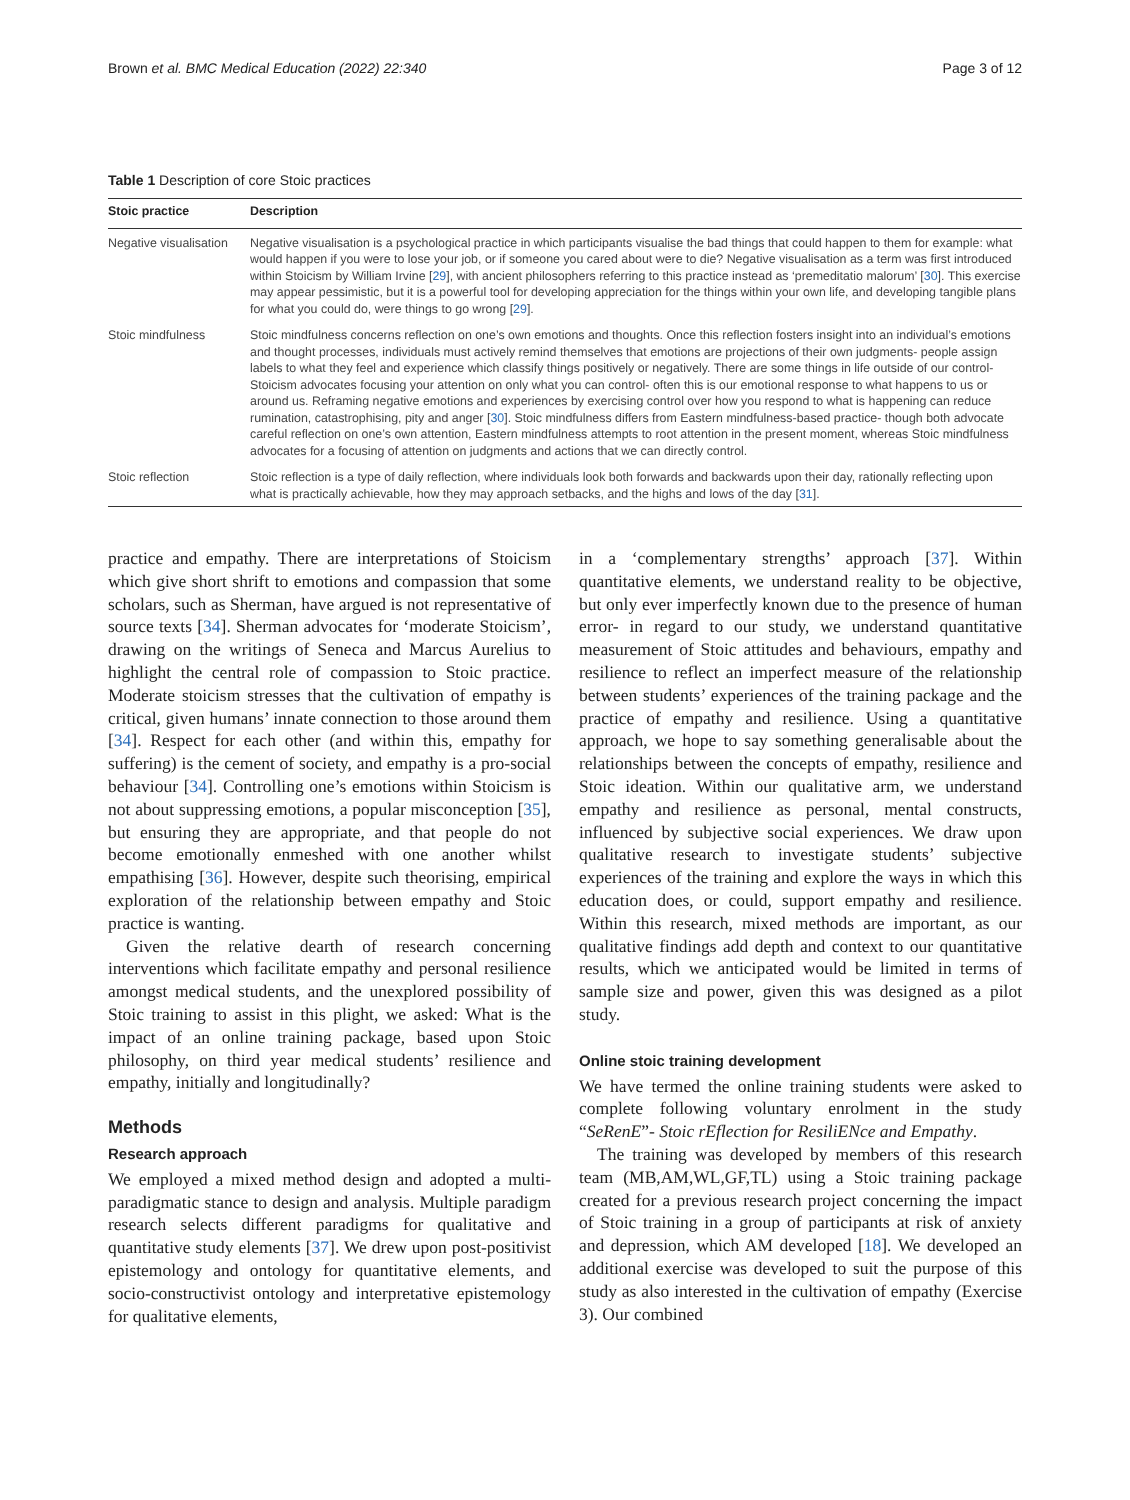Brown et al. BMC Medical Education (2022) 22:340 Page 3 of 12
Table 1 Description of core Stoic practices
| Stoic practice | Description |
| --- | --- |
| Negative visualisation | Negative visualisation is a psychological practice in which participants visualise the bad things that could happen to them for example: what would happen if you were to lose your job, or if someone you cared about were to die? Negative visualisation as a term was first introduced within Stoicism by William Irvine [ 29 ], with ancient philosophers referring to this practice instead as ‘premeditatio malorum’ [ 30 ]. This exercise may appear pessimistic, but it is a powerful tool for developing appreciation for the things within your own life, and developing tangible plans for what you could do, were things to go wrong [ 29 ]. |
| Stoic mindfulness | Stoic mindfulness concerns reflection on one’s own emotions and thoughts. Once this reflection fosters insight into an individual’s emotions and thought processes, individuals must actively remind themselves that emotions are projections of their own judgments- people assign labels to what they feel and experience which classify things positively or negatively. There are some things in life outside of our control- Stoicism advocates focusing your attention on only what you can control- often this is our emotional response to what happens to us or around us. Reframing negative emotions and experiences by exercising control over how you respond to what is happening can reduce rumination, catastrophising, pity and anger [ 30 ]. Stoic mindfulness differs from Eastern mindfulness-based practice- though both advocate careful reflection on one’s own attention, Eastern mindfulness attempts to root attention in the present moment, whereas Stoic mindfulness advocates for a focusing of attention on judgments and actions that we can directly control. |
| Stoic reflection | Stoic reflection is a type of daily reflection, where individuals look both forwards and backwards upon their day, rationally reflecting upon what is practically achievable, how they may approach setbacks, and the highs and lows of the day [ 31 ]. |
practice and empathy. There are interpretations of Stoicism which give short shrift to emotions and compassion that some scholars, such as Sherman, have argued is not representative of source texts [34]. Sherman advocates for ‘moderate Stoicism’, drawing on the writings of Seneca and Marcus Aurelius to highlight the central role of compassion to Stoic practice. Moderate stoicism stresses that the cultivation of empathy is critical, given humans’ innate connection to those around them [34]. Respect for each other (and within this, empathy for suffering) is the cement of society, and empathy is a pro-social behaviour [34]. Controlling one’s emotions within Stoicism is not about suppressing emotions, a popular misconception [35], but ensuring they are appropriate, and that people do not become emotionally enmeshed with one another whilst empathising [36]. However, despite such theorising, empirical exploration of the relationship between empathy and Stoic practice is wanting.
Given the relative dearth of research concerning interventions which facilitate empathy and personal resilience amongst medical students, and the unexplored possibility of Stoic training to assist in this plight, we asked: What is the impact of an online training package, based upon Stoic philosophy, on third year medical students’ resilience and empathy, initially and longitudinally?
Methods
Research approach
We employed a mixed method design and adopted a multi-paradigmatic stance to design and analysis. Multiple paradigm research selects different paradigms for qualitative and quantitative study elements [37]. We drew upon post-positivist epistemology and ontology for quantitative elements, and socio-constructivist ontology and interpretative epistemology for qualitative elements,
in a ‘complementary strengths’ approach [37]. Within quantitative elements, we understand reality to be objective, but only ever imperfectly known due to the presence of human error- in regard to our study, we understand quantitative measurement of Stoic attitudes and behaviours, empathy and resilience to reflect an imperfect measure of the relationship between students’ experiences of the training package and the practice of empathy and resilience. Using a quantitative approach, we hope to say something generalisable about the relationships between the concepts of empathy, resilience and Stoic ideation. Within our qualitative arm, we understand empathy and resilience as personal, mental constructs, influenced by subjective social experiences. We draw upon qualitative research to investigate students’ subjective experiences of the training and explore the ways in which this education does, or could, support empathy and resilience. Within this research, mixed methods are important, as our qualitative findings add depth and context to our quantitative results, which we anticipated would be limited in terms of sample size and power, given this was designed as a pilot study.
Online stoic training development
We have termed the online training students were asked to complete following voluntary enrolment in the study “SeRenE”- Stoic rEflection for ResiliENce and Empathy.
The training was developed by members of this research team (MB,AM,WL,GF,TL) using a Stoic training package created for a previous research project concerning the impact of Stoic training in a group of participants at risk of anxiety and depression, which AM developed [18]. We developed an additional exercise was developed to suit the purpose of this study as also interested in the cultivation of empathy (Exercise 3). Our combined